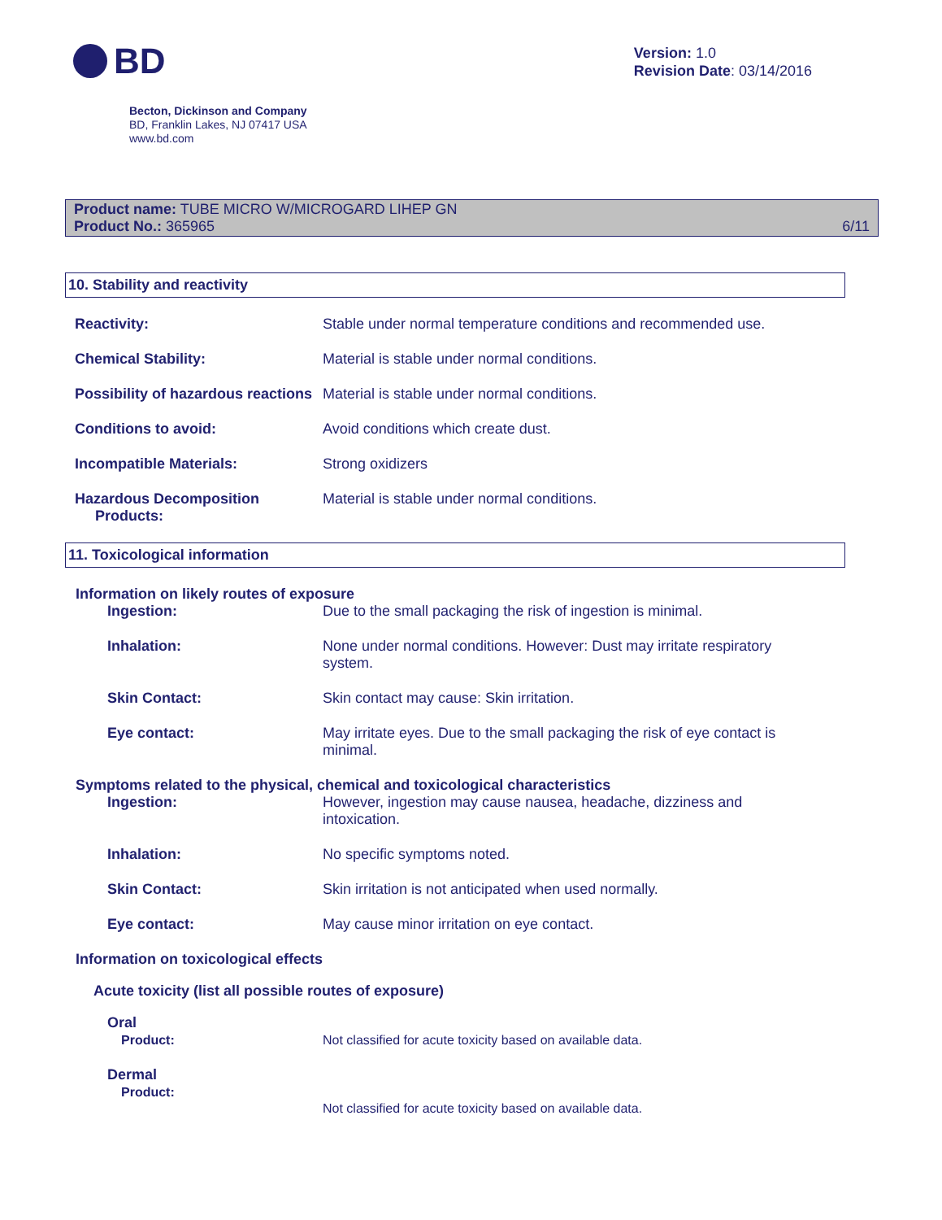BD
Version: 1.0
Revision Date: 03/14/2016
Becton, Dickinson and Company
BD, Franklin Lakes, NJ 07417 USA
www.bd.com
Product name: TUBE MICRO W/MICROGARD LIHEP GN
Product No.: 365965
6/11
10. Stability and reactivity
Reactivity: Stable under normal temperature conditions and recommended use.
Chemical Stability: Material is stable under normal conditions.
Possibility of hazardous reactions
Material is stable under normal conditions.
Conditions to avoid: Avoid conditions which create dust.
Incompatible Materials: Strong oxidizers
Hazardous Decomposition
Products:
Material is stable under normal conditions.
11. Toxicological information
Information on likely routes of exposure
Ingestion: Due to the small packaging the risk of ingestion is minimal.
Inhalation: None under normal conditions. However: Dust may irritate respiratory system.
Skin Contact: Skin contact may cause: Skin irritation.
Eye contact: May irritate eyes. Due to the small packaging the risk of eye contact is minimal.
Symptoms related to the physical, chemical and toxicological characteristics
Ingestion: However, ingestion may cause nausea, headache, dizziness and intoxication.
Inhalation: No specific symptoms noted.
Skin Contact: Skin irritation is not anticipated when used normally.
Eye contact: May cause minor irritation on eye contact.
Information on toxicological effects
Acute toxicity (list all possible routes of exposure)
Oral
Product: Not classified for acute toxicity based on available data.
Dermal
Product:
Not classified for acute toxicity based on available data.